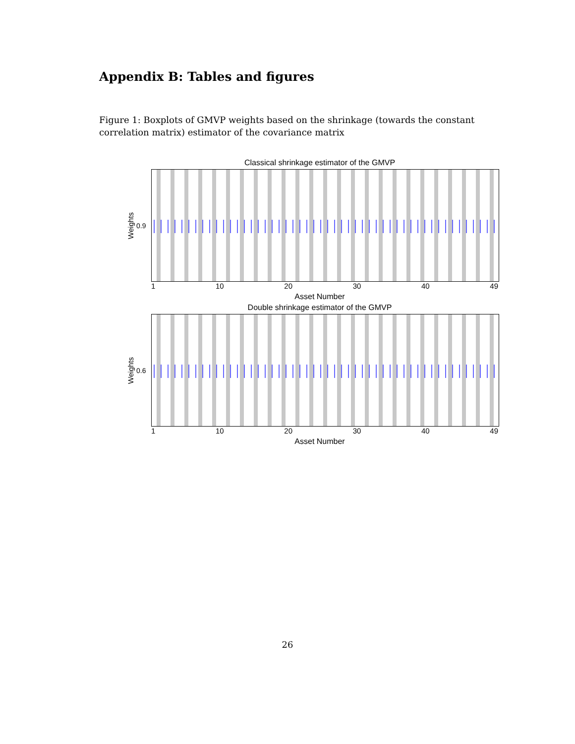Appendix B: Tables and figures
Figure 1: Boxplots of GMVP weights based on the shrinkage (towards the constant correlation matrix) estimator of the covariance matrix
Classical shrinkage estimator of the GMVP
Weights
0.9
1 10 20 30 40 49
Asset Number
Double shrinkage estimator of the GMVP
Weights
0.6
1 10 20 30 40 49
Asset Number
26